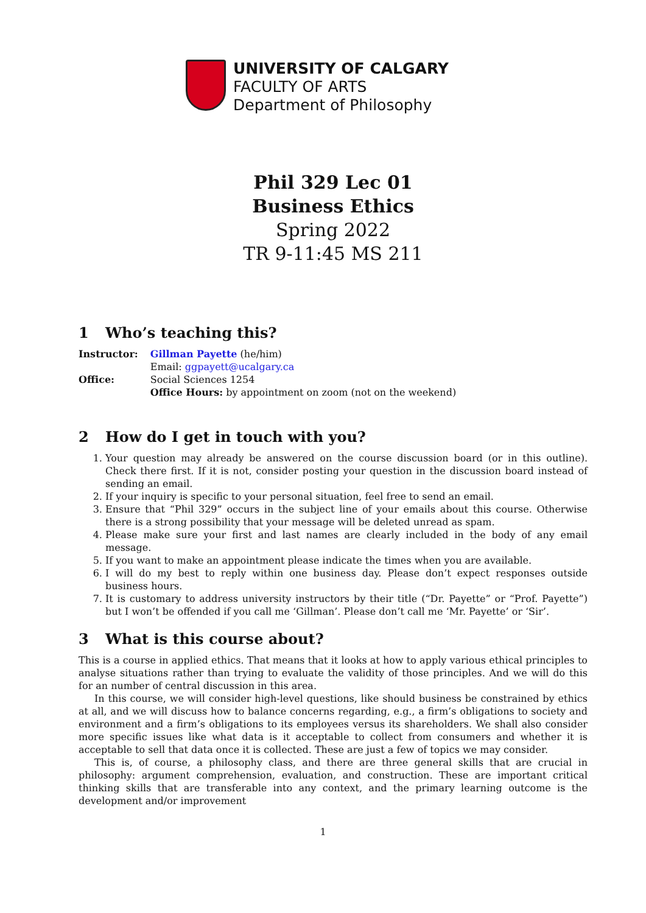UNIVERSITY OF CALGARY
FACULTY OF ARTS
Department of Philosophy
Phil 329 Lec 01
Business Ethics
Spring 2022
TR 9-11:45 MS 211
1 Who’s teaching this?
| Instructor: | Gillman Payette (he/him) |
| | Email: ggpayett@ucalgary.ca |
| Office: | Social Sciences 1254 |
| | Office Hours: by appointment on zoom (not on the weekend) |
2 How do I get in touch with you?
1. Your question may already be answered on the course discussion board (or in this outline). Check there first. If it is not, consider posting your question in the discussion board instead of sending an email.
2. If your inquiry is specific to your personal situation, feel free to send an email.
3. Ensure that “Phil 329” occurs in the subject line of your emails about this course. Otherwise there is a strong possibility that your message will be deleted unread as spam.
4. Please make sure your first and last names are clearly included in the body of any email message.
5. If you want to make an appointment please indicate the times when you are available.
6. I will do my best to reply within one business day. Please don’t expect responses outside business hours.
7. It is customary to address university instructors by their title (“Dr. Payette” or “Prof. Payette”) but I won’t be offended if you call me ‘Gillman’. Please don’t call me ‘Mr. Payette’ or ‘Sir’.
3 What is this course about?
This is a course in applied ethics. That means that it looks at how to apply various ethical principles to analyse situations rather than trying to evaluate the validity of those principles. And we will do this for an number of central discussion in this area.
In this course, we will consider high-level questions, like should business be constrained by ethics at all, and we will discuss how to balance concerns regarding, e.g., a firm’s obligations to society and environment and a firm’s obligations to its employees versus its shareholders. We shall also consider more specific issues like what data is it acceptable to collect from consumers and whether it is acceptable to sell that data once it is collected. These are just a few of topics we may consider.
This is, of course, a philosophy class, and there are three general skills that are crucial in philosophy: argument comprehension, evaluation, and construction. These are important critical thinking skills that are transferable into any context, and the primary learning outcome is the development and/or improvement
1